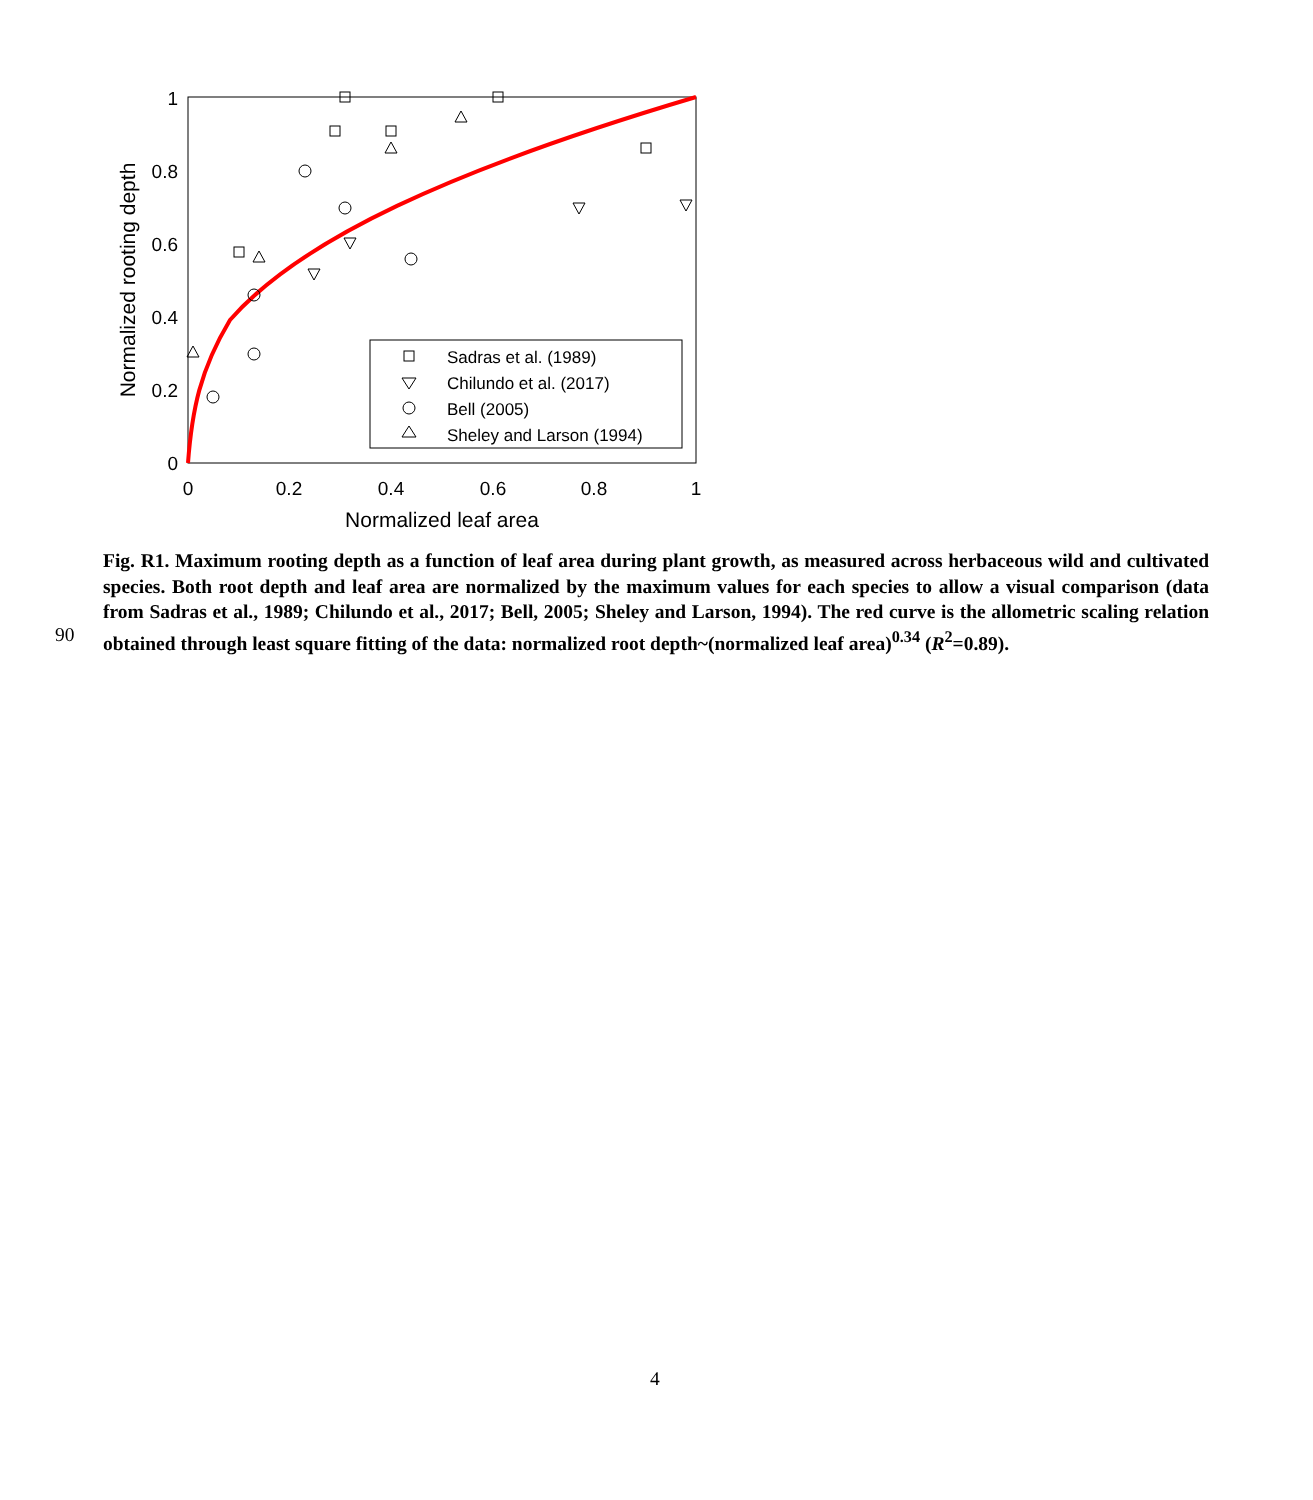0
0.2
0.4
0.6
0.8
1
Normalized leaf area
0
0.2
0.4
0.6
0.8
1
Normalized rooting depth
Sadras et al. (1989)
Chilundo et al. (2017)
Bell (2005)
Sheley and Larson (1994)
Fig. R1. Maximum rooting depth as a function of leaf area during plant growth, as measured across herbaceous wild and cultivated species. Both root depth and leaf area are normalized by the maximum values for each species to allow a visual comparison (data from Sadras et al., 1989; Chilundo et al., 2017; Bell, 2005; Sheley and Larson, 1994). The red curve is the allometric scaling relation obtained through least square fitting of the data: normalized root depth~(normalized leaf area)<sup>0.34</sup> (R<sup>2</sup>=0.89).
90
4